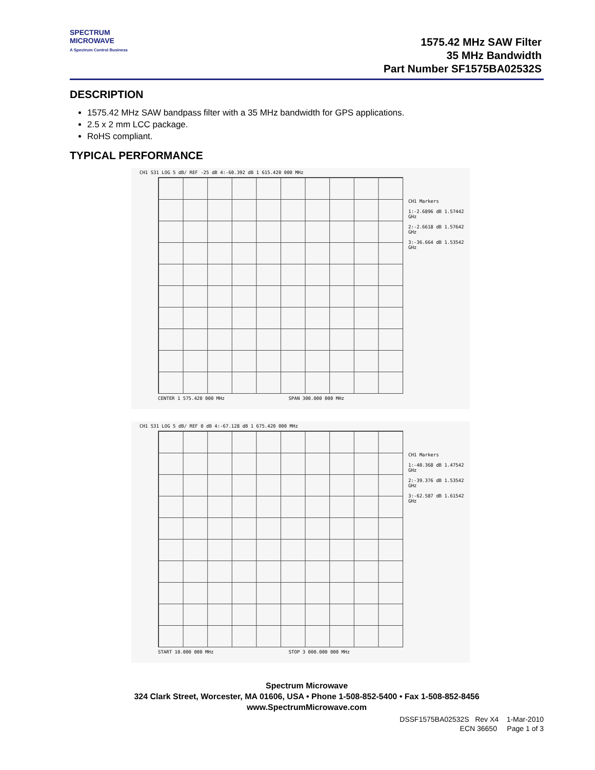SPECTRUM
MICROWAVE
A Spectrum Control Business
1575.42 MHz SAW Filter
35 MHz Bandwidth
Part Number SF1575BA02532S
DESCRIPTION
1575.42 MHz SAW bandpass filter with a 35 MHz bandwidth for GPS applications.
2.5 x 2 mm LCC package.
RoHS compliant.
TYPICAL PERFORMANCE
CH1 S31 LOG 5 dB/ REF -25 dB 4:-60.392 dB 1 615.420 000 MHz
CH1 Markers
1:-2.6896 dB 1.57442 GHz
2:-2.6618 dB 1.57642 GHz
3:-36.664 dB 1.53542 GHz
CENTER 1 575.420 000 MHz SPAN 300.000 000 MHz
CH1 S31 LOG 5 dB/ REF 0 dB 4:-67.128 dB 1 675.420 000 MHz
CH1 Markers
1:-40.368 dB 1.47542 GHz
2:-39.376 dB 1.53542 GHz
3:-62.587 dB 1.61542 GHz
START 10.000 000 MHz STOP 3 000.000 000 MHz
Spectrum Microwave
324 Clark Street, Worcester, MA 01606, USA • Phone 1-508-852-5400 • Fax 1-508-852-8456
www.SpectrumMicrowave.com
DSSF1575BA02532S Rev X4 1-Mar-2010
ECN 36650 Page 1 of 3